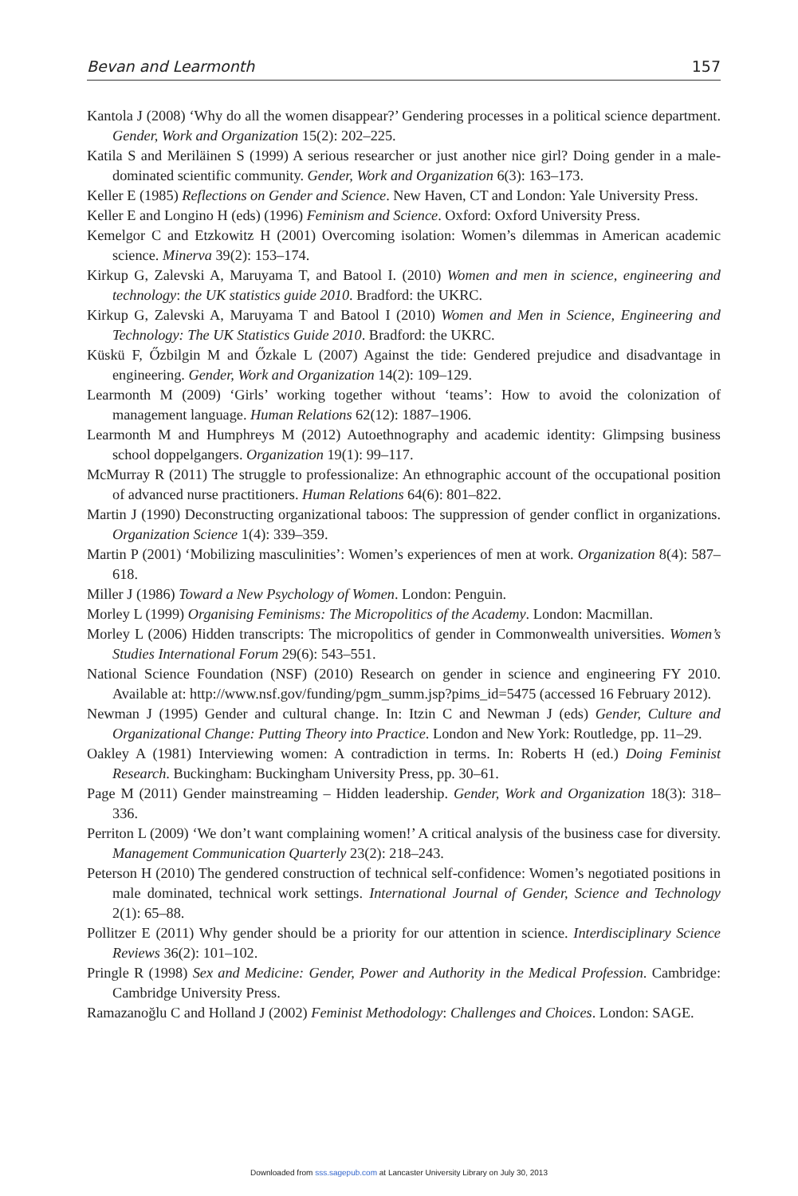Bevan and Learmonth 157
Kantola J (2008) ‘Why do all the women disappear?’ Gendering processes in a political science department. Gender, Work and Organization 15(2): 202–225.
Katila S and Meriläinen S (1999) A serious researcher or just another nice girl? Doing gender in a male-dominated scientific community. Gender, Work and Organization 6(3): 163–173.
Keller E (1985) Reflections on Gender and Science. New Haven, CT and London: Yale University Press.
Keller E and Longino H (eds) (1996) Feminism and Science. Oxford: Oxford University Press.
Kemelgor C and Etzkowitz H (2001) Overcoming isolation: Women’s dilemmas in American academic science. Minerva 39(2): 153–174.
Kirkup G, Zalevski A, Maruyama T, and Batool I. (2010) Women and men in science, engineering and technology: the UK statistics guide 2010. Bradford: the UKRC.
Kirkup G, Zalevski A, Maruyama T and Batool I (2010) Women and Men in Science, Engineering and Technology: The UK Statistics Guide 2010. Bradford: the UKRC.
Küskü F, Őzbilgin M and Őzkale L (2007) Against the tide: Gendered prejudice and disadvantage in engineering. Gender, Work and Organization 14(2): 109–129.
Learmonth M (2009) ‘Girls’ working together without ‘teams’: How to avoid the colonization of management language. Human Relations 62(12): 1887–1906.
Learmonth M and Humphreys M (2012) Autoethnography and academic identity: Glimpsing business school doppelgangers. Organization 19(1): 99–117.
McMurray R (2011) The struggle to professionalize: An ethnographic account of the occupational position of advanced nurse practitioners. Human Relations 64(6): 801–822.
Martin J (1990) Deconstructing organizational taboos: The suppression of gender conflict in organizations. Organization Science 1(4): 339–359.
Martin P (2001) ‘Mobilizing masculinities’: Women’s experiences of men at work. Organization 8(4): 587–618.
Miller J (1986) Toward a New Psychology of Women. London: Penguin.
Morley L (1999) Organising Feminisms: The Micropolitics of the Academy. London: Macmillan.
Morley L (2006) Hidden transcripts: The micropolitics of gender in Commonwealth universities. Women’s Studies International Forum 29(6): 543–551.
National Science Foundation (NSF) (2010) Research on gender in science and engineering FY 2010. Available at: http://www.nsf.gov/funding/pgm_summ.jsp?pims_id=5475 (accessed 16 February 2012).
Newman J (1995) Gender and cultural change. In: Itzin C and Newman J (eds) Gender, Culture and Organizational Change: Putting Theory into Practice. London and New York: Routledge, pp. 11–29.
Oakley A (1981) Interviewing women: A contradiction in terms. In: Roberts H (ed.) Doing Feminist Research. Buckingham: Buckingham University Press, pp. 30–61.
Page M (2011) Gender mainstreaming – Hidden leadership. Gender, Work and Organization 18(3): 318–336.
Perriton L (2009) ‘We don’t want complaining women!’ A critical analysis of the business case for diversity. Management Communication Quarterly 23(2): 218–243.
Peterson H (2010) The gendered construction of technical self-confidence: Women’s negotiated positions in male dominated, technical work settings. International Journal of Gender, Science and Technology 2(1): 65–88.
Pollitzer E (2011) Why gender should be a priority for our attention in science. Interdisciplinary Science Reviews 36(2): 101–102.
Pringle R (1998) Sex and Medicine: Gender, Power and Authority in the Medical Profession. Cambridge: Cambridge University Press.
Ramazanoğlu C and Holland J (2002) Feminist Methodology: Challenges and Choices. London: SAGE.
Downloaded from sss.sagepub.com at Lancaster University Library on July 30, 2013